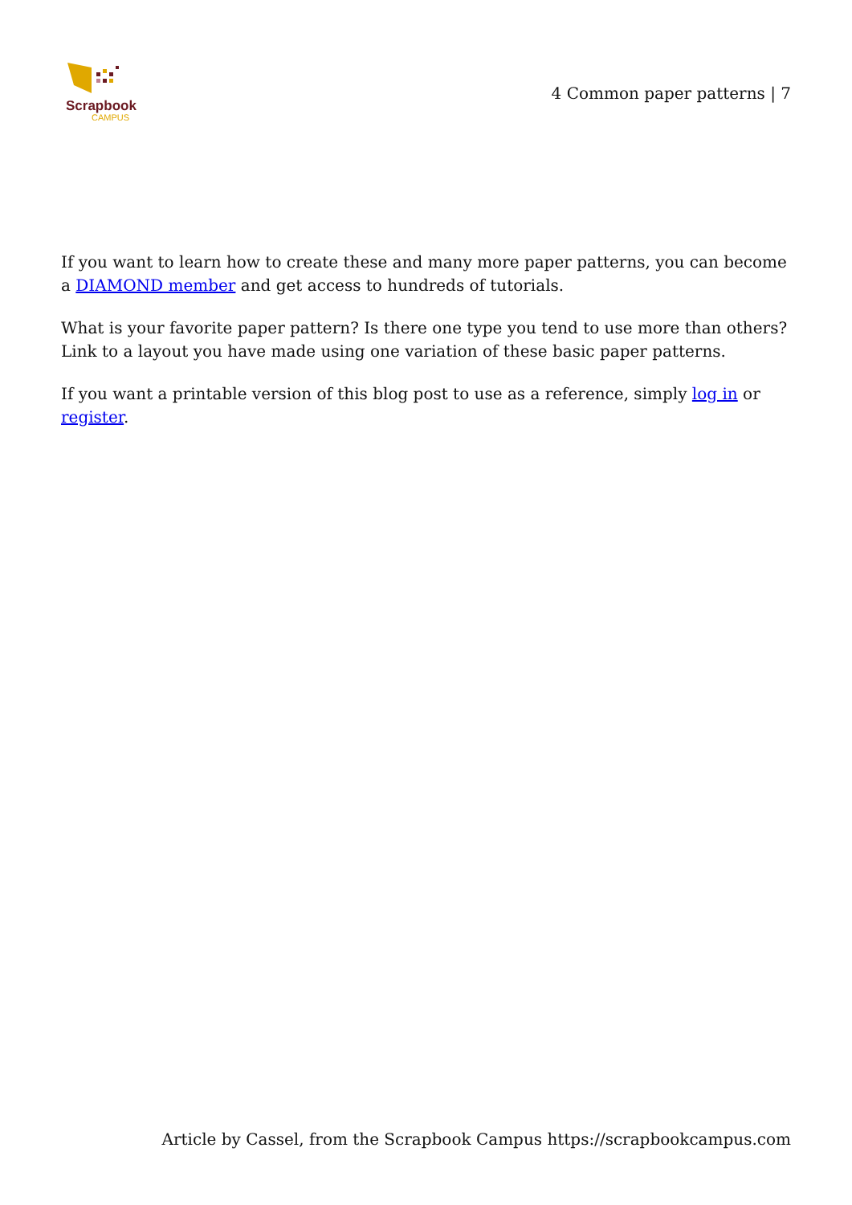Scrapbook
CAMPUS
4 Common paper patterns | 7
If you want to learn how to create these and many more paper patterns, you can become a DIAMOND member and get access to hundreds of tutorials.
What is your favorite paper pattern? Is there one type you tend to use more than others? Link to a layout you have made using one variation of these basic paper patterns.
If you want a printable version of this blog post to use as a reference, simply log in or register.
Article by Cassel, from the Scrapbook Campus https://scrapbookcampus.com